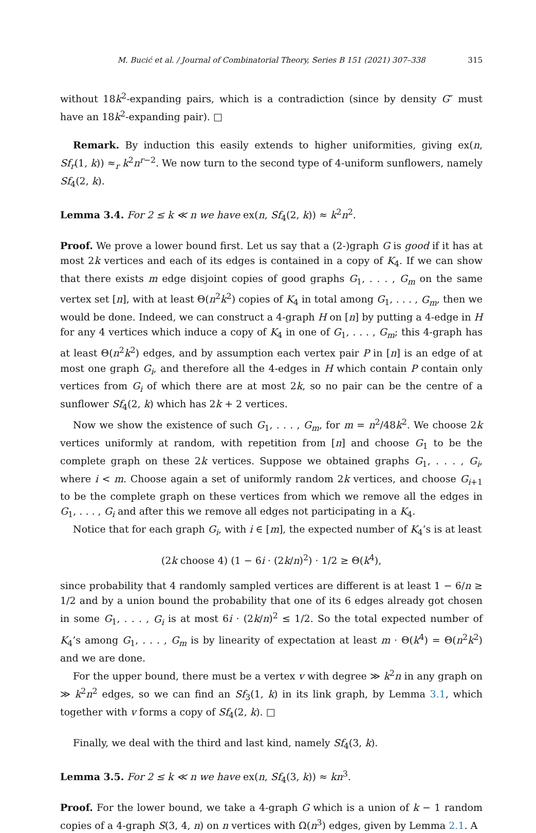M. Bucić et al. / Journal of Combinatorial Theory, Series B 151 (2021) 307–338 315
without 18k<sup>2</sup>-expanding pairs, which is a contradiction (since by density G″ must have an 18k<sup>2</sup>-expanding pair). □
Remark. By induction this easily extends to higher uniformities, giving ex(n, Sf<sub>r</sub>(1, k)) ≈<sub>r</sub> k<sup>2</sup>n<sup>r−2</sup>. We now turn to the second type of 4-uniform sunflowers, namely Sf<sub>4</sub>(2, k).
Lemma 3.4. For 2 ≤ k ≪ n we have ex(n, Sf<sub>4</sub>(2, k)) ≈ k<sup>2</sup>n<sup>2</sup>.
Proof. We prove a lower bound first. Let us say that a (2-)graph G is good if it has at most 2k vertices and each of its edges is contained in a copy of K<sub>4</sub>. If we can show that there exists m edge disjoint copies of good graphs G<sub>1</sub>, . . . , G<sub>m</sub> on the same vertex set [n], with at least Θ(n<sup>2</sup>k<sup>2</sup>) copies of K<sub>4</sub> in total among G<sub>1</sub>, . . . , G<sub>m</sub>, then we would be done. Indeed, we can construct a 4-graph H on [n] by putting a 4-edge in H for any 4 vertices which induce a copy of K<sub>4</sub> in one of G<sub>1</sub>, . . . , G<sub>m</sub>; this 4-graph has at least Θ(n<sup>2</sup>k<sup>2</sup>) edges, and by assumption each vertex pair P in [n] is an edge of at most one graph G<sub>i</sub>, and therefore all the 4-edges in H which contain P contain only vertices from G<sub>i</sub> of which there are at most 2k, so no pair can be the centre of a sunflower Sf<sub>4</sub>(2, k) which has 2k + 2 vertices.
Now we show the existence of such G<sub>1</sub>, . . . , G<sub>m</sub>, for m = n<sup>2</sup>/48k<sup>2</sup>. We choose 2k vertices uniformly at random, with repetition from [n] and choose G<sub>1</sub> to be the complete graph on these 2k vertices. Suppose we obtained graphs G<sub>1</sub>, . . . , G<sub>i</sub>, where i < m. Choose again a set of uniformly random 2k vertices, and choose G<sub>i+1</sub> to be the complete graph on these vertices from which we remove all the edges in G<sub>1</sub>, . . . , G<sub>i</sub> and after this we remove all edges not participating in a K<sub>4</sub>.
Notice that for each graph G<sub>i</sub>, with i ∈ [m], the expected number of K<sub>4</sub>’s is at least
(2k choose 4) (1 − 6i · (2k/n)<sup>2</sup>) · 1/2 ≥ Θ(k<sup>4</sup>),
since probability that 4 randomly sampled vertices are different is at least 1 − 6/n ≥ 1/2 and by a union bound the probability that one of its 6 edges already got chosen in some G<sub>1</sub>, . . . , G<sub>i</sub> is at most 6i · (2k/n)<sup>2</sup> ≤ 1/2. So the total expected number of K<sub>4</sub>’s among G<sub>1</sub>, . . . , G<sub>m</sub> is by linearity of expectation at least m · Θ(k<sup>4</sup>) = Θ(n<sup>2</sup>k<sup>2</sup>) and we are done.
For the upper bound, there must be a vertex v with degree ≫ k<sup>2</sup>n in any graph on ≫ k<sup>2</sup>n<sup>2</sup> edges, so we can find an Sf<sub>3</sub>(1, k) in its link graph, by Lemma 3.1, which together with v forms a copy of Sf<sub>4</sub>(2, k). □
Finally, we deal with the third and last kind, namely Sf<sub>4</sub>(3, k).
Lemma 3.5. For 2 ≤ k ≪ n we have ex(n, Sf<sub>4</sub>(3, k)) ≈ kn<sup>3</sup>.
Proof. For the lower bound, we take a 4-graph G which is a union of k − 1 random copies of a 4-graph S(3, 4, n) on n vertices with Ω(n<sup>3</sup>) edges, given by Lemma 2.1. A